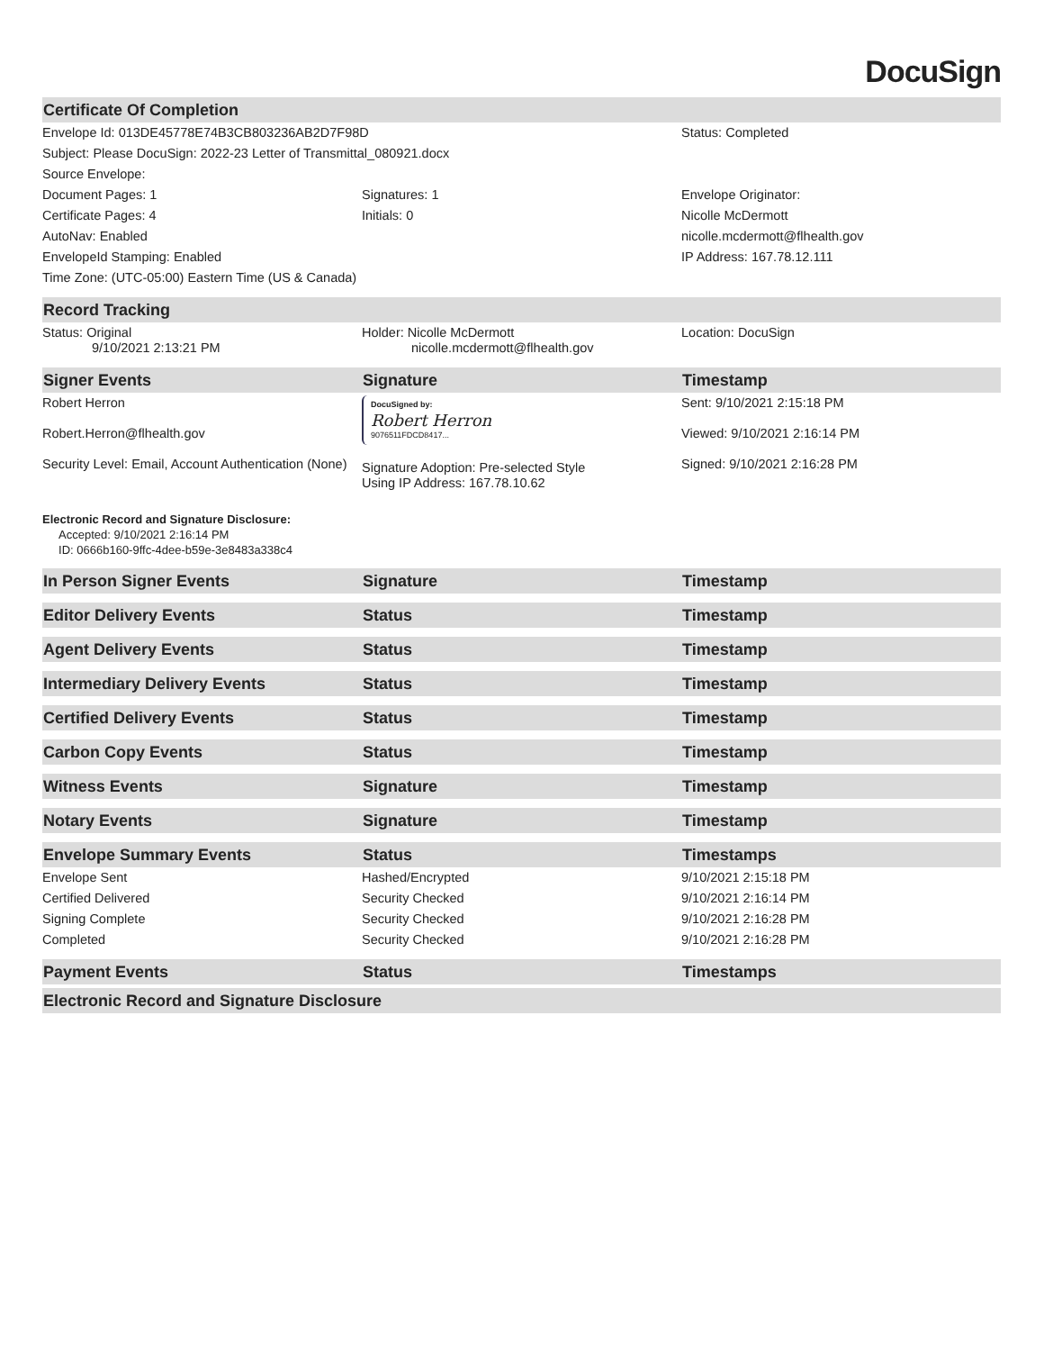DocuSign
| Certificate Of Completion | | |
| --- | --- | --- |
| Envelope Id: 013DE45778E74B3CB803236AB2D7F98D | | Status: Completed |
| Subject: Please DocuSign: 2022-23 Letter of Transmittal_080921.docx | | |
| Source Envelope: | | |
| Document Pages: 1 | Signatures: 1 | Envelope Originator: |
| Certificate Pages: 4 | Initials: 0 | Nicolle McDermott |
| AutoNav: Enabled | | nicolle.mcdermott@flhealth.gov |
| EnvelopeId Stamping: Enabled | | IP Address: 167.78.12.111 |
| Time Zone: (UTC-05:00) Eastern Time (US & Canada) | | |
| Record Tracking | | |
| Status: Original 9/10/2021 2:13:21 PM | Holder: Nicolle McDermott nicolle.mcdermott@flhealth.gov | Location: DocuSign |
| Signer Events | Signature | Timestamp |
| Robert Herron Robert.Herron@flhealth.gov Security Level: Email, Account Authentication (None) | DocuSigned by: Robert Herron 9076511FDCD8417... Signature Adoption: Pre-selected Style Using IP Address: 167.78.10.62 | Sent: 9/10/2021 2:15:18 PM Viewed: 9/10/2021 2:16:14 PM Signed: 9/10/2021 2:16:28 PM |
| Electronic Record and Signature Disclosure: Accepted: 9/10/2021 2:16:14 PM ID: 0666b160-9ffc-4dee-b59e-3e8483a338c4 | | |
| In Person Signer Events | Signature | Timestamp |
| Editor Delivery Events | Status | Timestamp |
| Agent Delivery Events | Status | Timestamp |
| Intermediary Delivery Events | Status | Timestamp |
| Certified Delivery Events | Status | Timestamp |
| Carbon Copy Events | Status | Timestamp |
| Witness Events | Signature | Timestamp |
| Notary Events | Signature | Timestamp |
| Envelope Summary Events | Status | Timestamps |
| Envelope Sent | Hashed/Encrypted | 9/10/2021 2:15:18 PM |
| Certified Delivered | Security Checked | 9/10/2021 2:16:14 PM |
| Signing Complete | Security Checked | 9/10/2021 2:16:28 PM |
| Completed | Security Checked | 9/10/2021 2:16:28 PM |
| Payment Events | Status | Timestamps |
| Electronic Record and Signature Disclosure | | |